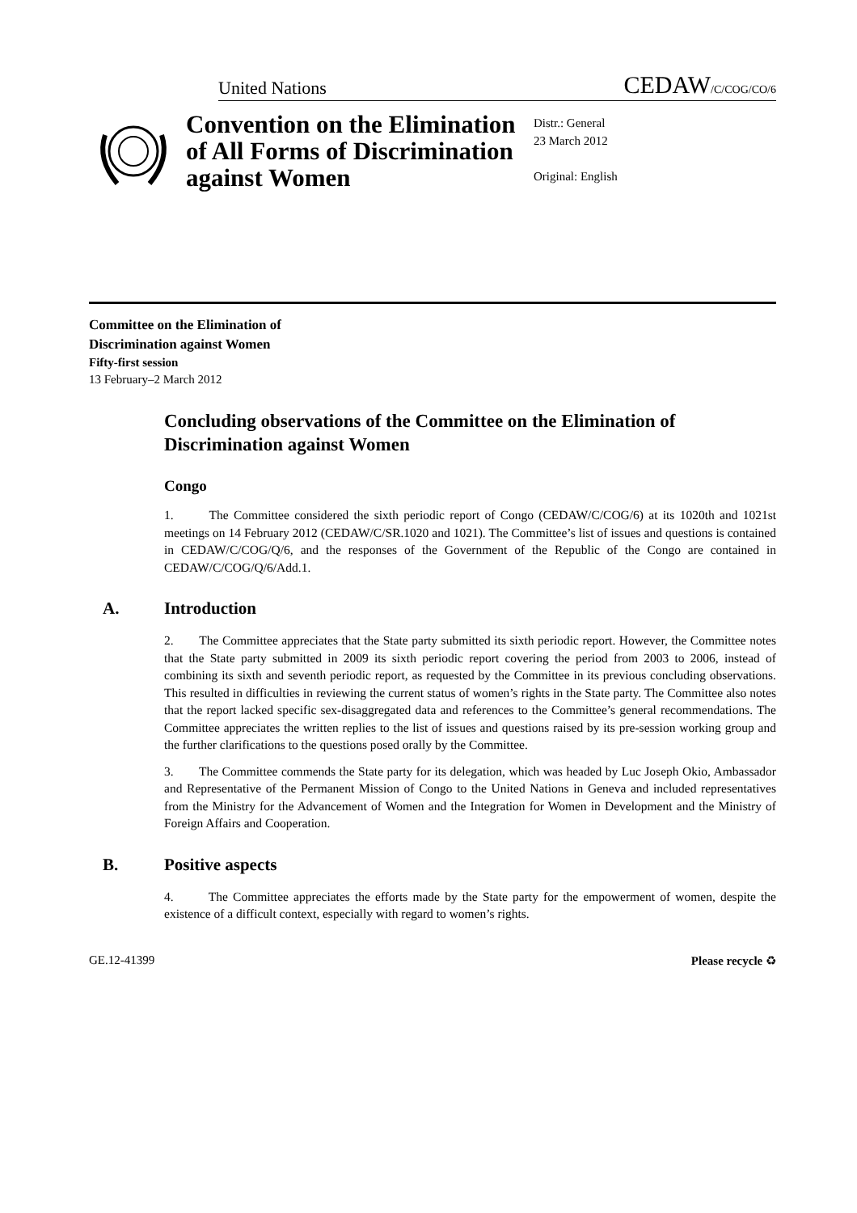United Nations CEDAW<sub>/C/COG/CO/6</sub>
Convention on the Elimination of All Forms of Discrimination against Women
Distr.: General
23 March 2012
Original: English
Committee on the Elimination of
Discrimination against Women
Fifty-first session
13 February–2 March 2012
Concluding observations of the Committee on the Elimination of Discrimination against Women
Congo
1. The Committee considered the sixth periodic report of Congo (CEDAW/C/COG/6) at its 1020th and 1021st meetings on 14 February 2012 (CEDAW/C/SR.1020 and 1021). The Committee’s list of issues and questions is contained in CEDAW/C/COG/Q/6, and the responses of the Government of the Republic of the Congo are contained in CEDAW/C/COG/Q/6/Add.1.
A. Introduction
2. The Committee appreciates that the State party submitted its sixth periodic report. However, the Committee notes that the State party submitted in 2009 its sixth periodic report covering the period from 2003 to 2006, instead of combining its sixth and seventh periodic report, as requested by the Committee in its previous concluding observations. This resulted in difficulties in reviewing the current status of women’s rights in the State party. The Committee also notes that the report lacked specific sex-disaggregated data and references to the Committee’s general recommendations. The Committee appreciates the written replies to the list of issues and questions raised by its pre-session working group and the further clarifications to the questions posed orally by the Committee.
3. The Committee commends the State party for its delegation, which was headed by Luc Joseph Okio, Ambassador and Representative of the Permanent Mission of Congo to the United Nations in Geneva and included representatives from the Ministry for the Advancement of Women and the Integration for Women in Development and the Ministry of Foreign Affairs and Cooperation.
B. Positive aspects
4. The Committee appreciates the efforts made by the State party for the empowerment of women, despite the existence of a difficult context, especially with regard to women’s rights.
GE.12-41399 Please recycle ♻